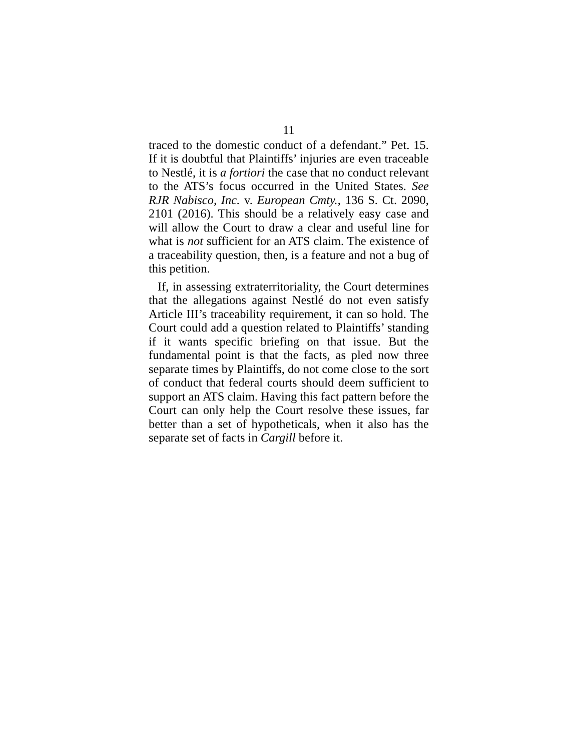11
traced to the domestic conduct of a defendant.” Pet. 15. If it is doubtful that Plaintiffs’ injuries are even traceable to Nestlé, it is a fortiori the case that no conduct relevant to the ATS’s focus occurred in the United States. See RJR Nabisco, Inc. v. European Cmty., 136 S. Ct. 2090, 2101 (2016). This should be a relatively easy case and will allow the Court to draw a clear and useful line for what is not sufficient for an ATS claim. The existence of a traceability question, then, is a feature and not a bug of this petition.
If, in assessing extraterritoriality, the Court determines that the allegations against Nestlé do not even satisfy Article III’s traceability requirement, it can so hold. The Court could add a question related to Plaintiffs’ standing if it wants specific briefing on that issue. But the fundamental point is that the facts, as pled now three separate times by Plaintiffs, do not come close to the sort of conduct that federal courts should deem sufficient to support an ATS claim. Having this fact pattern before the Court can only help the Court resolve these issues, far better than a set of hypotheticals, when it also has the separate set of facts in Cargill before it.